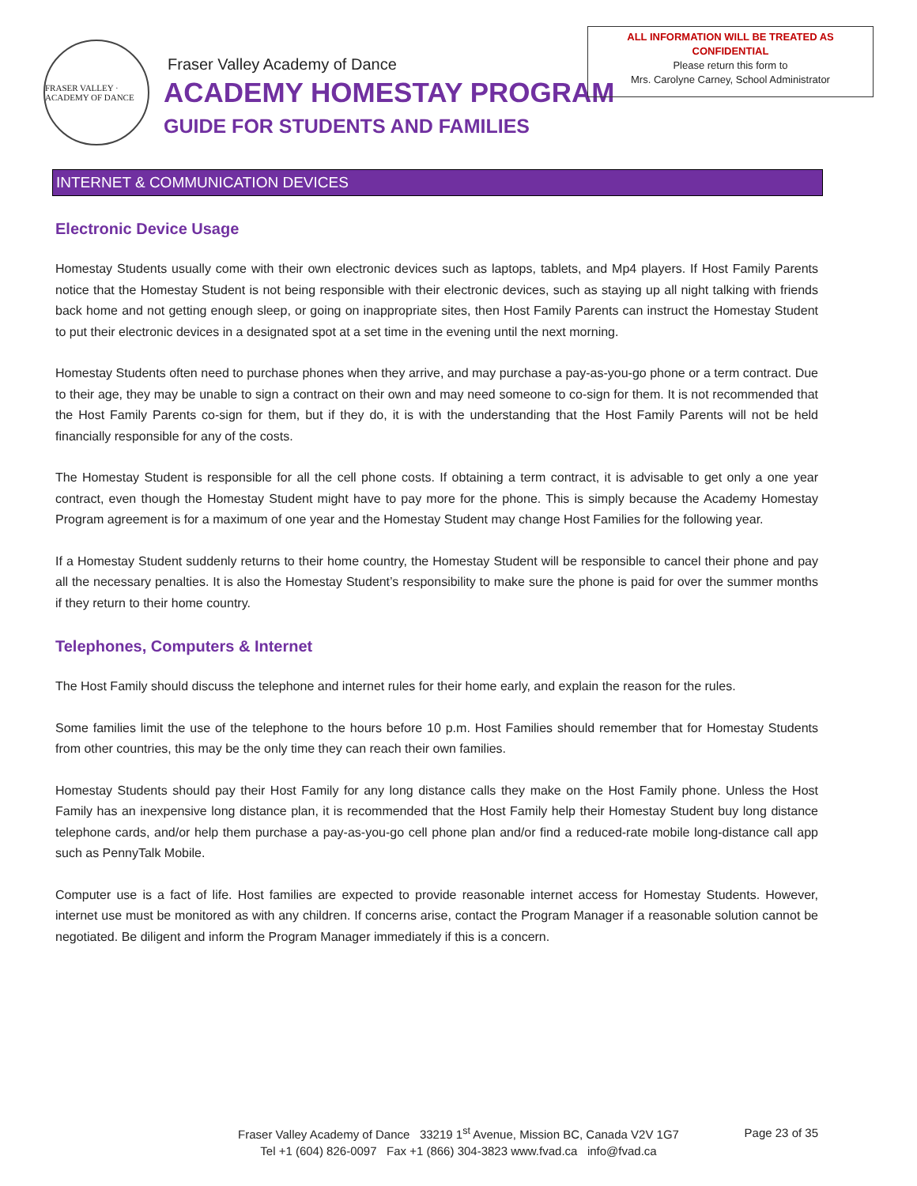FRASER VALLEY · ACADEMY OF DANCE
Fraser Valley Academy of Dance
ACADEMY HOMESTAY PROGRAM
GUIDE FOR STUDENTS AND FAMILIES
ALL INFORMATION WILL BE TREATED AS
CONFIDENTIAL
Please return this form to
Mrs. Carolyne Carney, School Administrator
INTERNET & COMMUNICATION DEVICES
Electronic Device Usage
Homestay Students usually come with their own electronic devices such as laptops, tablets, and Mp4 players. If Host Family Parents notice that the Homestay Student is not being responsible with their electronic devices, such as staying up all night talking with friends back home and not getting enough sleep, or going on inappropriate sites, then Host Family Parents can instruct the Homestay Student to put their electronic devices in a designated spot at a set time in the evening until the next morning.
Homestay Students often need to purchase phones when they arrive, and may purchase a pay-as-you-go phone or a term contract. Due to their age, they may be unable to sign a contract on their own and may need someone to co-sign for them. It is not recommended that the Host Family Parents co-sign for them, but if they do, it is with the understanding that the Host Family Parents will not be held financially responsible for any of the costs.
The Homestay Student is responsible for all the cell phone costs. If obtaining a term contract, it is advisable to get only a one year contract, even though the Homestay Student might have to pay more for the phone. This is simply because the Academy Homestay Program agreement is for a maximum of one year and the Homestay Student may change Host Families for the following year.
If a Homestay Student suddenly returns to their home country, the Homestay Student will be responsible to cancel their phone and pay all the necessary penalties. It is also the Homestay Student’s responsibility to make sure the phone is paid for over the summer months if they return to their home country.
Telephones, Computers & Internet
The Host Family should discuss the telephone and internet rules for their home early, and explain the reason for the rules.
Some families limit the use of the telephone to the hours before 10 p.m. Host Families should remember that for Homestay Students from other countries, this may be the only time they can reach their own families.
Homestay Students should pay their Host Family for any long distance calls they make on the Host Family phone. Unless the Host Family has an inexpensive long distance plan, it is recommended that the Host Family help their Homestay Student buy long distance telephone cards, and/or help them purchase a pay-as-you-go cell phone plan and/or find a reduced-rate mobile long-distance call app such as PennyTalk Mobile.
Computer use is a fact of life. Host families are expected to provide reasonable internet access for Homestay Students. However, internet use must be monitored as with any children. If concerns arise, contact the Program Manager if a reasonable solution cannot be negotiated. Be diligent and inform the Program Manager immediately if this is a concern.
Fraser Valley Academy of Dance 33219 1<sup>st</sup> Avenue, Mission BC, Canada V2V 1G7
Tel +1 (604) 826-0097 Fax +1 (866) 304-3823 www.fvad.ca info@fvad.ca
Page 23 of 35